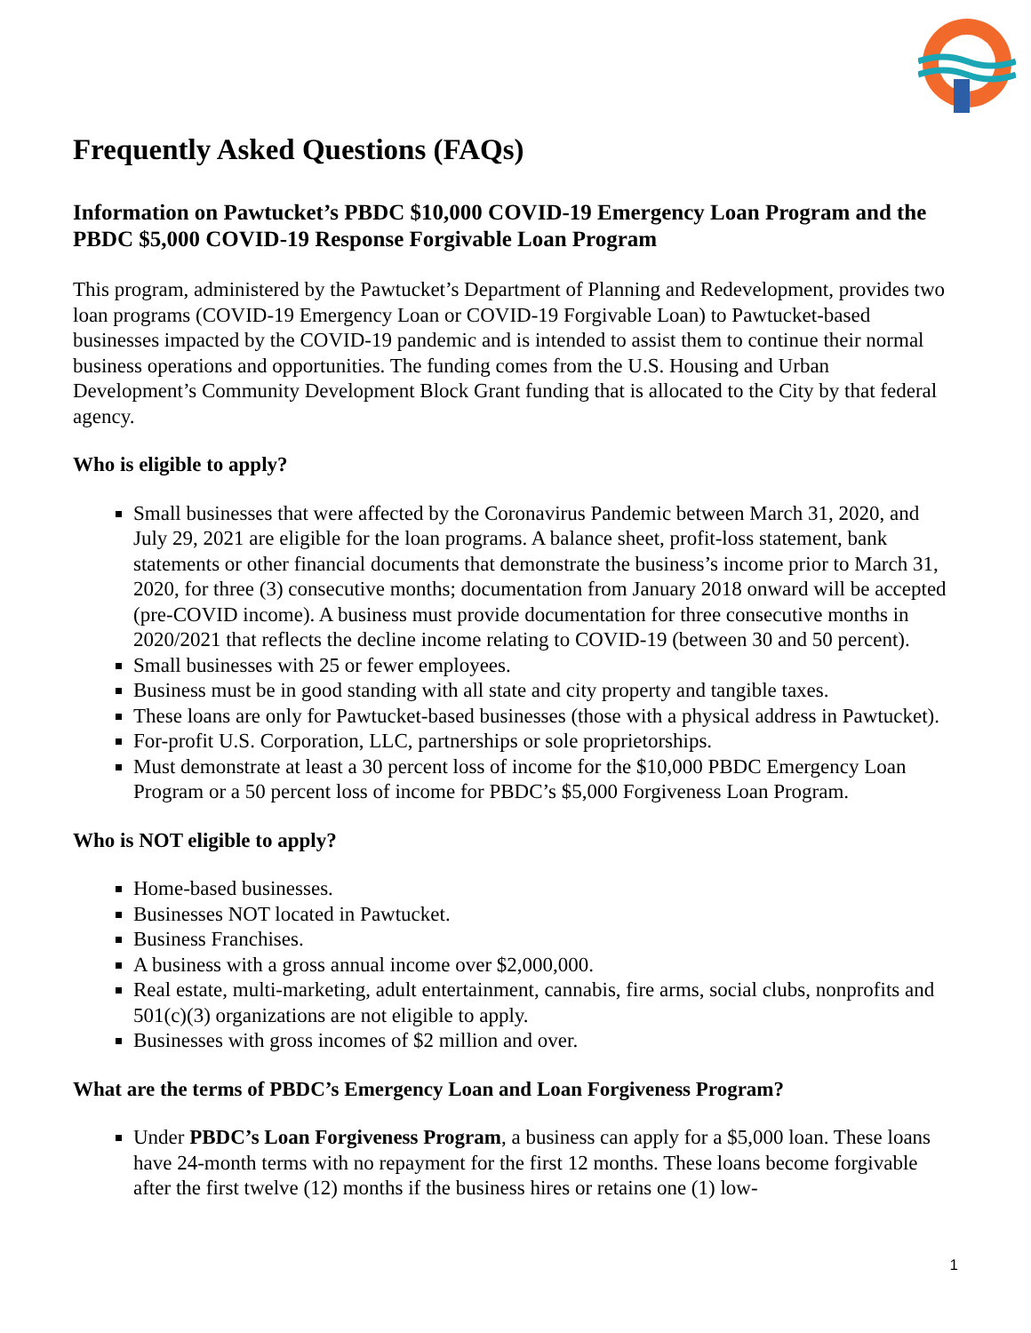Frequently Asked Questions (FAQs)
Information on Pawtucket’s PBDC $10,000 COVID-19 Emergency Loan Program and the PBDC $5,000 COVID-19 Response Forgivable Loan Program
This program, administered by the Pawtucket’s Department of Planning and Redevelopment, provides two loan programs (COVID-19 Emergency Loan or COVID-19 Forgivable Loan) to Pawtucket-based businesses impacted by the COVID-19 pandemic and is intended to assist them to continue their normal business operations and opportunities. The funding comes from the U.S. Housing and Urban Development’s Community Development Block Grant funding that is allocated to the City by that federal agency.
Who is eligible to apply?
Small businesses that were affected by the Coronavirus Pandemic between March 31, 2020, and July 29, 2021 are eligible for the loan programs. A balance sheet, profit-loss statement, bank statements or other financial documents that demonstrate the business’s income prior to March 31, 2020, for three (3) consecutive months; documentation from January 2018 onward will be accepted (pre-COVID income). A business must provide documentation for three consecutive months in 2020/2021 that reflects the decline income relating to COVID-19 (between 30 and 50 percent).
Small businesses with 25 or fewer employees.
Business must be in good standing with all state and city property and tangible taxes.
These loans are only for Pawtucket-based businesses (those with a physical address in Pawtucket).
For-profit U.S. Corporation, LLC, partnerships or sole proprietorships.
Must demonstrate at least a 30 percent loss of income for the $10,000 PBDC Emergency Loan Program or a 50 percent loss of income for PBDC’s $5,000 Forgiveness Loan Program.
Who is NOT eligible to apply?
Home-based businesses.
Businesses NOT located in Pawtucket.
Business Franchises.
A business with a gross annual income over $2,000,000.
Real estate, multi-marketing, adult entertainment, cannabis, fire arms, social clubs, nonprofits and 501(c)(3) organizations are not eligible to apply.
Businesses with gross incomes of $2 million and over.
What are the terms of PBDC’s Emergency Loan and Loan Forgiveness Program?
Under PBDC’s Loan Forgiveness Program, a business can apply for a $5,000 loan. These loans have 24-month terms with no repayment for the first 12 months. These loans become forgivable after the first twelve (12) months if the business hires or retains one (1) low-
1